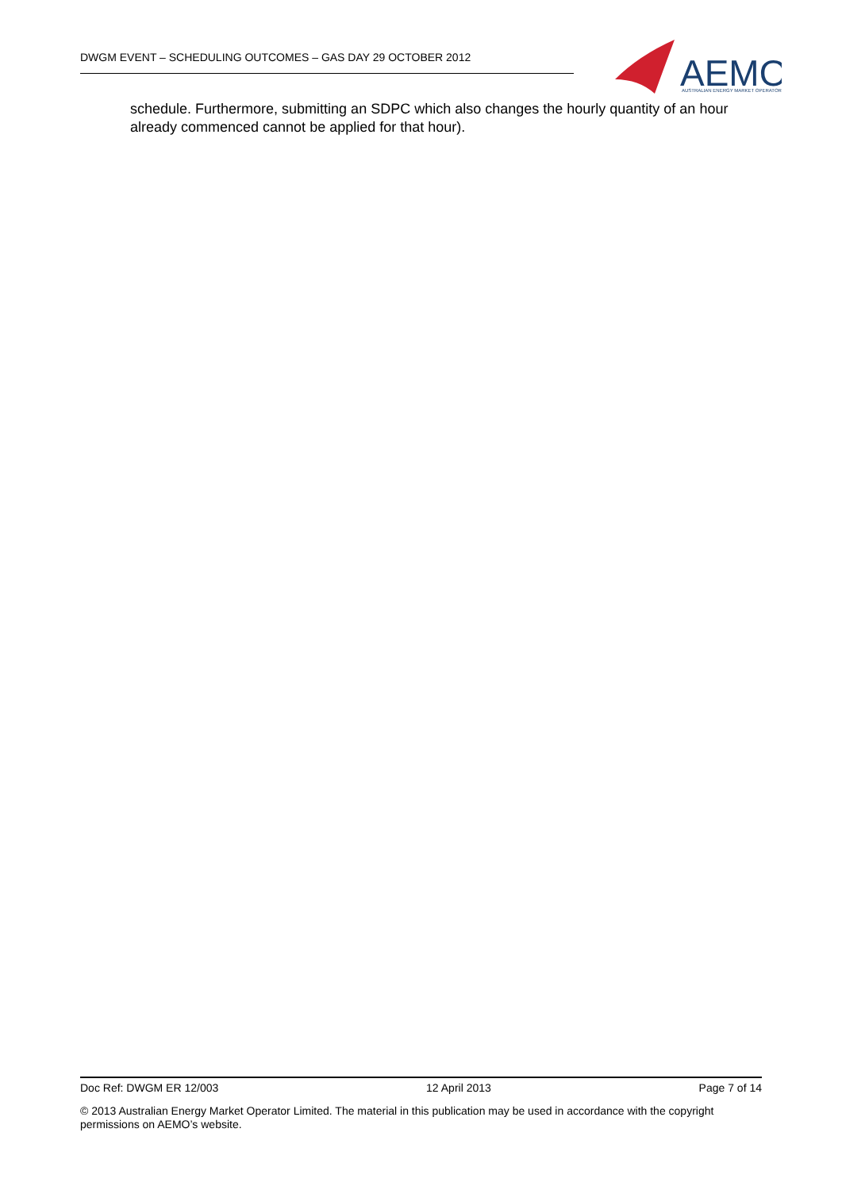DWGM EVENT – SCHEDULING OUTCOMES – GAS DAY 29 OCTOBER 2012
AEMO
AUSTRALIAN ENERGY MARKET OPERATOR
schedule. Furthermore, submitting an SDPC which also changes the hourly quantity of an hour already commenced cannot be applied for that hour).
Doc Ref: DWGM ER 12/003 12 April 2013 Page 7 of 14
© 2013 Australian Energy Market Operator Limited. The material in this publication may be used in accordance with the copyright permissions on AEMO’s website.